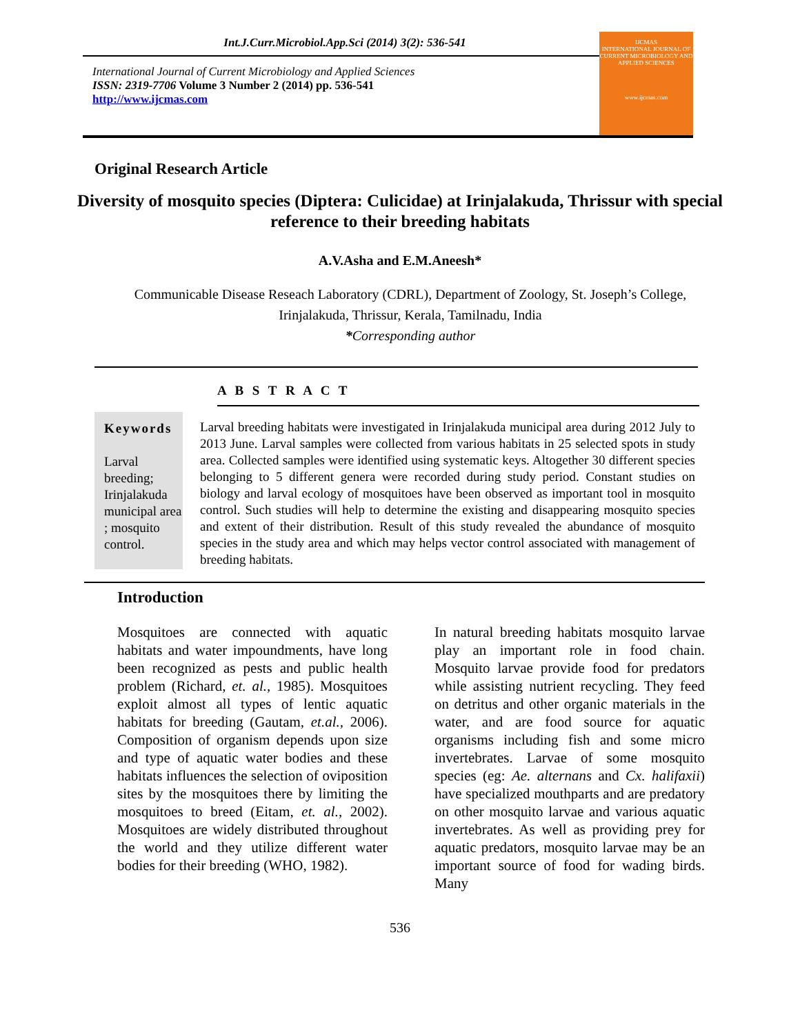Int.J.Curr.Microbiol.App.Sci (2014) 3(2): 536-541
International Journal of Current Microbiology and Applied Sciences
ISSN: 2319-7706 Volume 3 Number 2 (2014) pp. 536-541
http://www.ijcmas.com
IJCMAS
INTERNATIONAL JOURNAL OF CURRENT MICROBIOLOGY AND APPLIED SCIENCES
www.ijcmas.com
Original Research Article
Diversity of mosquito species (Diptera: Culicidae) at Irinjalakuda, Thrissur with special reference to their breeding habitats
A.V.Asha and E.M.Aneesh*
Communicable Disease Reseach Laboratory (CDRL), Department of Zoology, St. Joseph’s College, Irinjalakuda, Thrissur, Kerala, Tamilnadu, India
*Corresponding author
A B S T R A C T
Keywords
Larval breeding; Irinjalakuda municipal area ; mosquito control.
Larval breeding habitats were investigated in Irinjalakuda municipal area during 2012 July to 2013 June. Larval samples were collected from various habitats in 25 selected spots in study area. Collected samples were identified using systematic keys. Altogether 30 different species belonging to 5 different genera were recorded during study period. Constant studies on biology and larval ecology of mosquitoes have been observed as important tool in mosquito control. Such studies will help to determine the existing and disappearing mosquito species and extent of their distribution. Result of this study revealed the abundance of mosquito species in the study area and which may helps vector control associated with management of breeding habitats.
Introduction
Mosquitoes are connected with aquatic habitats and water impoundments, have long been recognized as pests and public health problem (Richard, et. al., 1985). Mosquitoes exploit almost all types of lentic aquatic habitats for breeding (Gautam, et.al., 2006). Composition of organism depends upon size and type of aquatic water bodies and these habitats influences the selection of oviposition sites by the mosquitoes there by limiting the mosquitoes to breed (Eitam, et. al., 2002). Mosquitoes are widely distributed throughout the world and they utilize different water bodies for their breeding (WHO, 1982).
In natural breeding habitats mosquito larvae play an important role in food chain. Mosquito larvae provide food for predators while assisting nutrient recycling. They feed on detritus and other organic materials in the water, and are food source for aquatic organisms including fish and some micro invertebrates. Larvae of some mosquito species (eg: Ae. alternans and Cx. halifaxii) have specialized mouthparts and are predatory on other mosquito larvae and various aquatic invertebrates. As well as providing prey for aquatic predators, mosquito larvae may be an important source of food for wading birds. Many
536